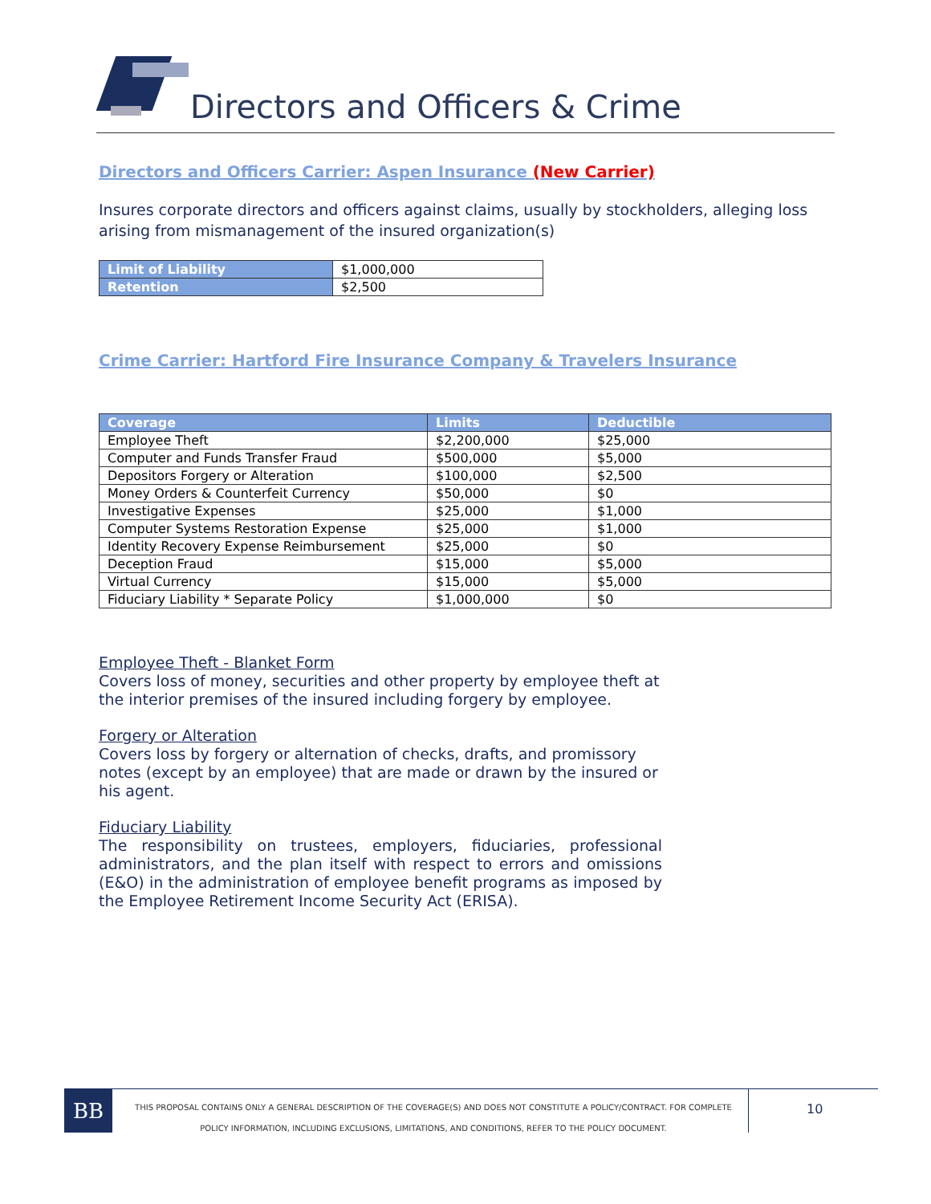Directors and Officers & Crime
Directors and Officers Carrier: Aspen Insurance (New Carrier)
Insures corporate directors and officers against claims, usually by stockholders, alleging loss arising from mismanagement of the insured organization(s)
| Limit of Liability | $1,000,000 |
| Retention | $2,500 |
Crime Carrier: Hartford Fire Insurance Company & Travelers Insurance
| Coverage | Limits | Deductible |
| --- | --- | --- |
| Employee Theft | $2,200,000 | $25,000 |
| Computer and Funds Transfer Fraud | $500,000 | $5,000 |
| Depositors Forgery or Alteration | $100,000 | $2,500 |
| Money Orders & Counterfeit Currency | $50,000 | $0 |
| Investigative Expenses | $25,000 | $1,000 |
| Computer Systems Restoration Expense | $25,000 | $1,000 |
| Identity Recovery Expense Reimbursement | $25,000 | $0 |
| Deception Fraud | $15,000 | $5,000 |
| Virtual Currency | $15,000 | $5,000 |
| Fiduciary Liability * Separate Policy | $1,000,000 | $0 |
Employee Theft - Blanket Form
Covers loss of money, securities and other property by employee theft at the interior premises of the insured including forgery by employee.
Forgery or Alteration
Covers loss by forgery or alternation of checks, drafts, and promissory notes (except by an employee) that are made or drawn by the insured or his agent.
Fiduciary Liability
The responsibility on trustees, employers, fiduciaries, professional administrators, and the plan itself with respect to errors and omissions (E&O) in the administration of employee benefit programs as imposed by the Employee Retirement Income Security Act (ERISA).
BB
THIS PROPOSAL CONTAINS ONLY A GENERAL DESCRIPTION OF THE COVERAGE(S) AND DOES NOT CONSTITUTE A POLICY/CONTRACT. FOR COMPLETE POLICY INFORMATION, INCLUDING EXCLUSIONS, LIMITATIONS, AND CONDITIONS, REFER TO THE POLICY DOCUMENT.
10